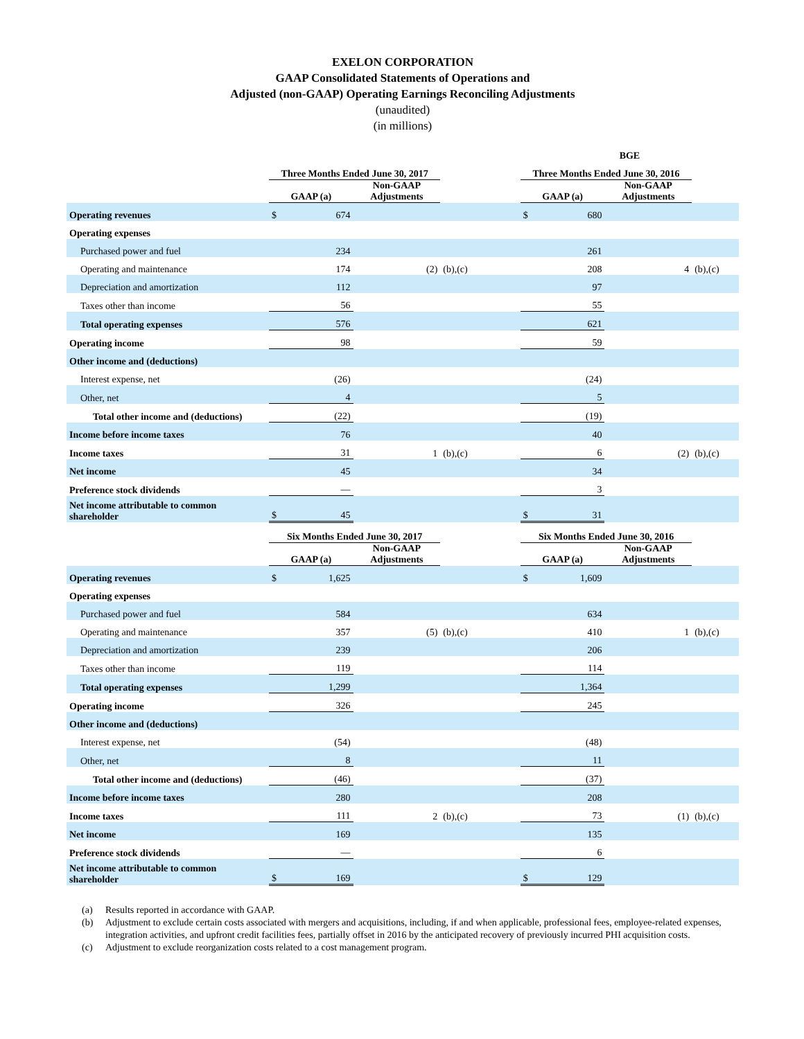EXELON CORPORATION
GAAP Consolidated Statements of Operations and
Adjusted (non-GAAP) Operating Earnings Reconciling Adjustments
(unaudited)
(in millions)
| | | | | | | | BGE | | | | |
| | Three Months Ended June 30, 2017 | | | | | | Three Months Ended June 30, 2016 | | | | |
| | GAAP (a) | | Non-GAAP Adjustments | | | | GAAP (a) | | Non-GAAP Adjustments | | |
| Operating revenues | $ | 674 | | | | | $ | 680 | | | |
| Operating expenses | | | | | | | | | | | |
| Purchased power and fuel | | 234 | | | | | | 261 | | | |
| Operating and maintenance | | 174 | | (2) | (b),(c) | | | 208 | | 4 | (b),(c) |
| Depreciation and amortization | | 112 | | | | | | 97 | | | |
| Taxes other than income | | 56 | | | | | | 55 | | | |
| Total operating expenses | | 576 | | | | | | 621 | | | |
| Operating income | | 98 | | | | | | 59 | | | |
| Other income and (deductions) | | | | | | | | | | | |
| Interest expense, net | | (26) | | | | | | (24) | | | |
| Other, net | | 4 | | | | | | 5 | | | |
| Total other income and (deductions) | | (22) | | | | | | (19) | | | |
| Income before income taxes | | 76 | | | | | | 40 | | | |
| Income taxes | | 31 | | 1 | (b),(c) | | | 6 | | (2) | (b),(c) |
| Net income | | 45 | | | | | | 34 | | | |
| Preference stock dividends | | — | | | | | | 3 | | | |
| Net income attributable to common shareholder | $ | 45 | | | | | $ | 31 | | | |
| | Six Months Ended June 30, 2017 | | | | | | Six Months Ended June 30, 2016 | | | | |
| | GAAP (a) | | Non-GAAP Adjustments | | | | GAAP (a) | | Non-GAAP Adjustments | | |
| Operating revenues | $ | 1,625 | | | | | $ | 1,609 | | | |
| Operating expenses | | | | | | | | | | | |
| Purchased power and fuel | | 584 | | | | | | 634 | | | |
| Operating and maintenance | | 357 | | (5) | (b),(c) | | | 410 | | 1 | (b),(c) |
| Depreciation and amortization | | 239 | | | | | | 206 | | | |
| Taxes other than income | | 119 | | | | | | 114 | | | |
| Total operating expenses | | 1,299 | | | | | | 1,364 | | | |
| Operating income | | 326 | | | | | | 245 | | | |
| Other income and (deductions) | | | | | | | | | | | |
| Interest expense, net | | (54) | | | | | | (48) | | | |
| Other, net | | 8 | | | | | | 11 | | | |
| Total other income and (deductions) | | (46) | | | | | | (37) | | | |
| Income before income taxes | | 280 | | | | | | 208 | | | |
| Income taxes | | 111 | | 2 | (b),(c) | | | 73 | | (1) | (b),(c) |
| Net income | | 169 | | | | | | 135 | | | |
| Preference stock dividends | | — | | | | | | 6 | | | |
| Net income attributable to common shareholder | $ | 169 | | | | | $ | 129 | | | |
(a) Results reported in accordance with GAAP.
(b) Adjustment to exclude certain costs associated with mergers and acquisitions, including, if and when applicable, professional fees, employee-related expenses, integration activities, and upfront credit facilities fees, partially offset in 2016 by the anticipated recovery of previously incurred PHI acquisition costs.
(c) Adjustment to exclude reorganization costs related to a cost management program.